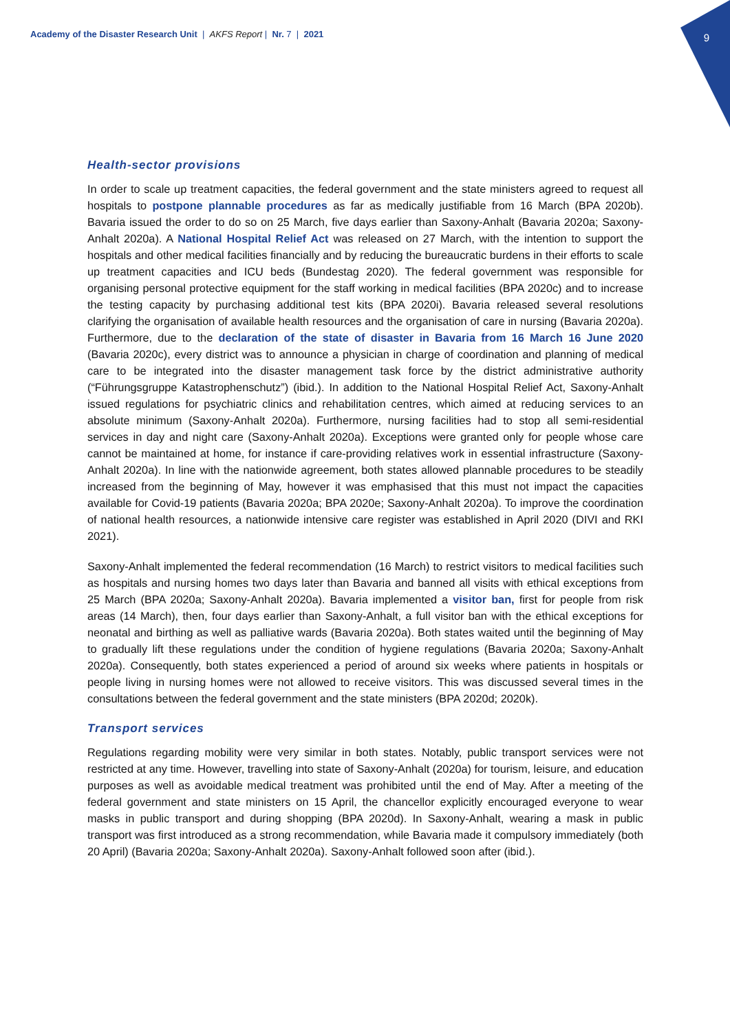Academy of the Disaster Research Unit | AKFS Report | Nr. 7 | 2021
9
Health-sector provisions
In order to scale up treatment capacities, the federal government and the state ministers agreed to request all hospitals to postpone plannable procedures as far as medically justifiable from 16 March (BPA 2020b). Bavaria issued the order to do so on 25 March, five days earlier than Saxony-Anhalt (Bavaria 2020a; Saxony-Anhalt 2020a). A National Hospital Relief Act was released on 27 March, with the intention to support the hospitals and other medical facilities financially and by reducing the bureaucratic burdens in their efforts to scale up treatment capacities and ICU beds (Bundestag 2020). The federal government was responsible for organising personal protective equipment for the staff working in medical facilities (BPA 2020c) and to increase the testing capacity by purchasing additional test kits (BPA 2020i). Bavaria released several resolutions clarifying the organisation of available health resources and the organisation of care in nursing (Bavaria 2020a). Furthermore, due to the declaration of the state of disaster in Bavaria from 16 March 16 June 2020 (Bavaria 2020c), every district was to announce a physician in charge of coordination and planning of medical care to be integrated into the disaster management task force by the district administrative authority (“Führungsgruppe Katastrophenschutz”) (ibid.). In addition to the National Hospital Relief Act, Saxony-Anhalt issued regulations for psychiatric clinics and rehabilitation centres, which aimed at reducing services to an absolute minimum (Saxony-Anhalt 2020a). Furthermore, nursing facilities had to stop all semi-residential services in day and night care (Saxony-Anhalt 2020a). Exceptions were granted only for people whose care cannot be maintained at home, for instance if care-providing relatives work in essential infrastructure (Saxony-Anhalt 2020a). In line with the nationwide agreement, both states allowed plannable procedures to be steadily increased from the beginning of May, however it was emphasised that this must not impact the capacities available for Covid-19 patients (Bavaria 2020a; BPA 2020e; Saxony-Anhalt 2020a). To improve the coordination of national health resources, a nationwide intensive care register was established in April 2020 (DIVI and RKI 2021).
Saxony-Anhalt implemented the federal recommendation (16 March) to restrict visitors to medical facilities such as hospitals and nursing homes two days later than Bavaria and banned all visits with ethical exceptions from 25 March (BPA 2020a; Saxony-Anhalt 2020a). Bavaria implemented a visitor ban, first for people from risk areas (14 March), then, four days earlier than Saxony-Anhalt, a full visitor ban with the ethical exceptions for neonatal and birthing as well as palliative wards (Bavaria 2020a). Both states waited until the beginning of May to gradually lift these regulations under the condition of hygiene regulations (Bavaria 2020a; Saxony-Anhalt 2020a). Consequently, both states experienced a period of around six weeks where patients in hospitals or people living in nursing homes were not allowed to receive visitors. This was discussed several times in the consultations between the federal government and the state ministers (BPA 2020d; 2020k).
Transport services
Regulations regarding mobility were very similar in both states. Notably, public transport services were not restricted at any time. However, travelling into state of Saxony-Anhalt (2020a) for tourism, leisure, and education purposes as well as avoidable medical treatment was prohibited until the end of May. After a meeting of the federal government and state ministers on 15 April, the chancellor explicitly encouraged everyone to wear masks in public transport and during shopping (BPA 2020d). In Saxony-Anhalt, wearing a mask in public transport was first introduced as a strong recommendation, while Bavaria made it compulsory immediately (both 20 April) (Bavaria 2020a; Saxony-Anhalt 2020a). Saxony-Anhalt followed soon after (ibid.).